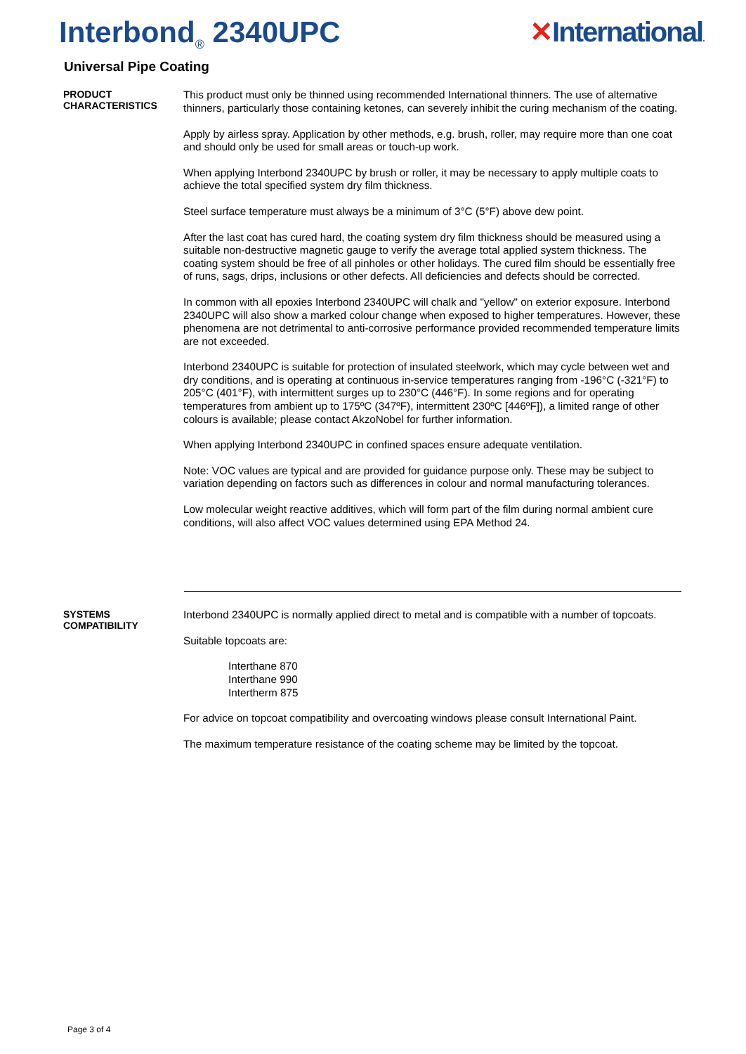Interbond<sub>®</sub> 2340UPC ✕International.
Universal Pipe Coating
PRODUCT
CHARACTERISTICS
This product must only be thinned using recommended International thinners. The use of alternative thinners, particularly those containing ketones, can severely inhibit the curing mechanism of the coating.
Apply by airless spray. Application by other methods, e.g. brush, roller, may require more than one coat and should only be used for small areas or touch-up work.
When applying Interbond 2340UPC by brush or roller, it may be necessary to apply multiple coats to achieve the total specified system dry film thickness.
Steel surface temperature must always be a minimum of 3°C (5°F) above dew point.
After the last coat has cured hard, the coating system dry film thickness should be measured using a suitable non-destructive magnetic gauge to verify the average total applied system thickness. The coating system should be free of all pinholes or other holidays. The cured film should be essentially free of runs, sags, drips, inclusions or other defects. All deficiencies and defects should be corrected.
In common with all epoxies Interbond 2340UPC will chalk and "yellow" on exterior exposure. Interbond 2340UPC will also show a marked colour change when exposed to higher temperatures. However, these phenomena are not detrimental to anti-corrosive performance provided recommended temperature limits are not exceeded.
Interbond 2340UPC is suitable for protection of insulated steelwork, which may cycle between wet and dry conditions, and is operating at continuous in-service temperatures ranging from -196°C (-321°F) to 205°C (401°F), with intermittent surges up to 230°C (446°F). In some regions and for operating temperatures from ambient up to 175ºC (347ºF), intermittent 230ºC [446ºF]), a limited range of other colours is available; please contact AkzoNobel for further information.
When applying Interbond 2340UPC in confined spaces ensure adequate ventilation.
Note: VOC values are typical and are provided for guidance purpose only. These may be subject to variation depending on factors such as differences in colour and normal manufacturing tolerances.
Low molecular weight reactive additives, which will form part of the film during normal ambient cure conditions, will also affect VOC values determined using EPA Method 24.
SYSTEMS
COMPATIBILITY
Interbond 2340UPC is normally applied direct to metal and is compatible with a number of topcoats.
Suitable topcoats are:
Interthane 870
Interthane 990
Intertherm 875
For advice on topcoat compatibility and overcoating windows please consult International Paint.
The maximum temperature resistance of the coating scheme may be limited by the topcoat.
Page 3 of 4